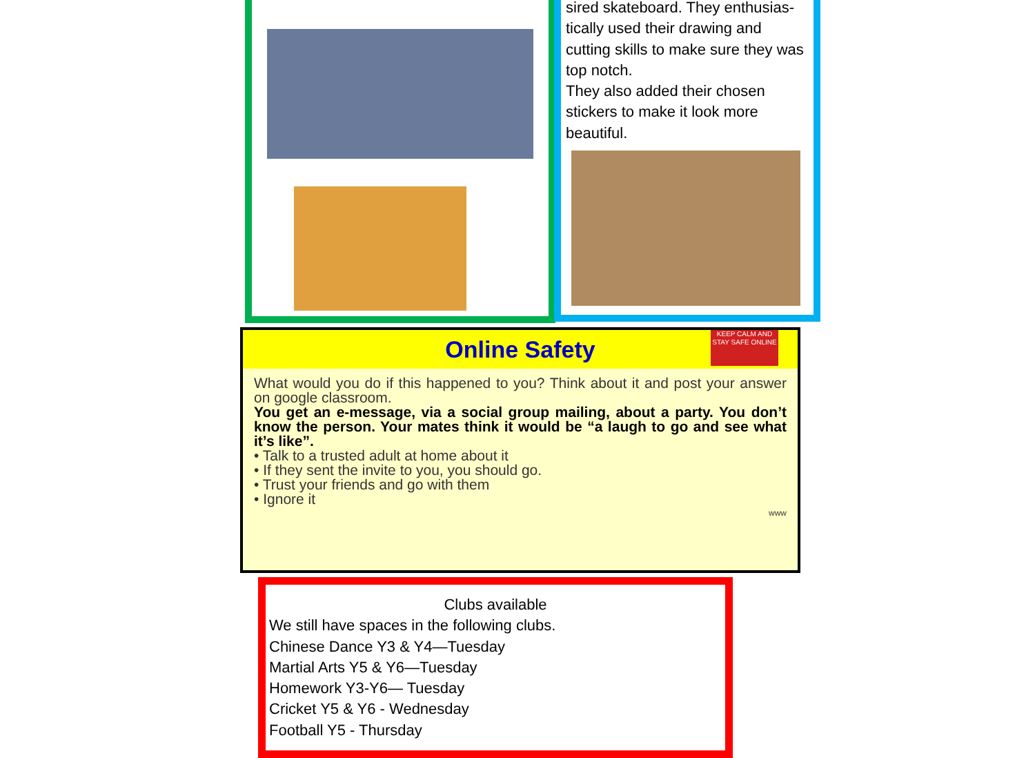sired skateboard. They enthusias-tically used their drawing and cutting skills to make sure they was top notch.
They also added their chosen stickers to make it look more beautiful.
Online Safety
KEEP CALM AND STAY SAFE ONLINE
What would you do if this happened to you? Think about it and post your answer on google classroom.
You get an e-message, via a social group mailing, about a party. You don’t know the person. Your mates think it would be “a laugh to go and see what it’s like”.
• Talk to a trusted adult at home about it
• If they sent the invite to you, you should go.
• Trust your friends and go with them
• Ignore it
www
Clubs available
We still have spaces in the following clubs.
Chinese Dance Y3 & Y4—Tuesday
Martial Arts Y5 & Y6—Tuesday
Homework Y3-Y6— Tuesday
Cricket Y5 & Y6 - Wednesday
Football Y5 - Thursday